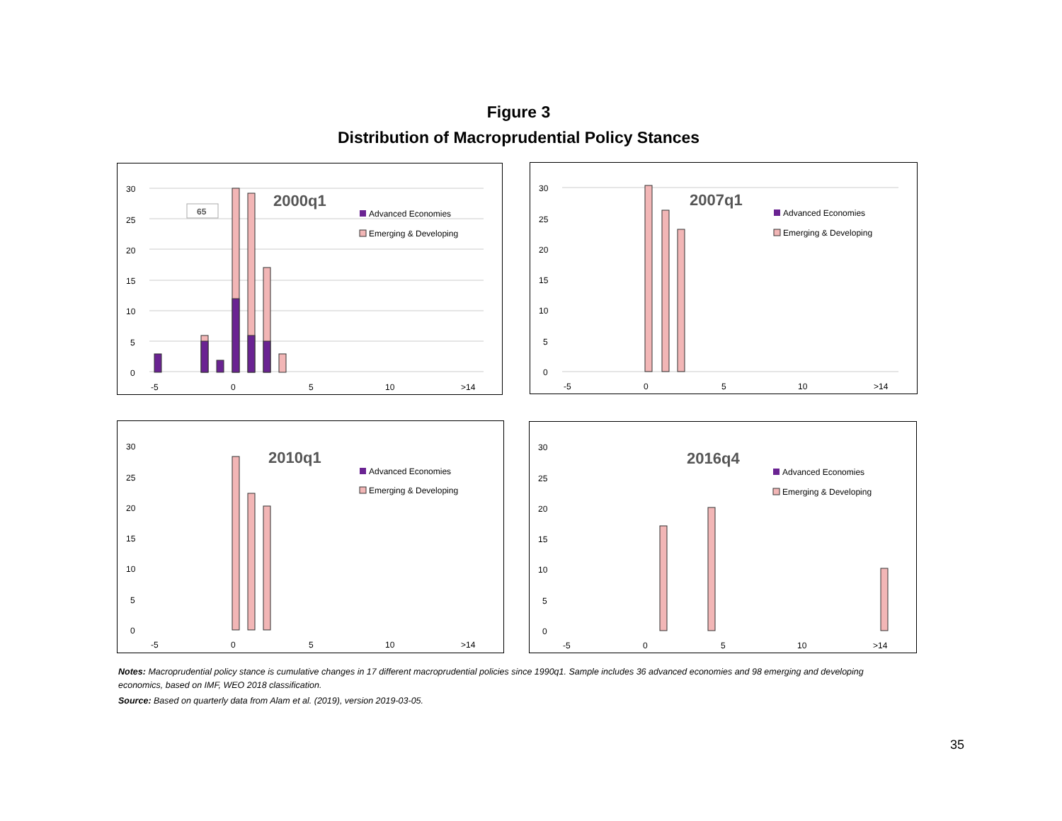Figure 3
Distribution of Macroprudential Policy Stances
30
25
20
15
10
5
0
-5
0
5
10
>14
65
2000q1
Advanced Economies
Emerging & Developing
30
25
20
15
10
5
0
-5
0
5
10
>14
2007q1
Advanced Economies
Emerging & Developing
30
25
20
15
10
5
0
-5
0
5
10
>14
2010q1
Advanced Economies
Emerging & Developing
30
25
20
15
10
5
0
-5
0
5
10
>14
2016q4
Advanced Economies
Emerging & Developing
Notes: Macroprudential policy stance is cumulative changes in 17 different macroprudential policies since 1990q1. Sample includes 36 advanced economies and 98 emerging and developing economics, based on IMF, WEO 2018 classification.
Source: Based on quarterly data from Alam et al. (2019), version 2019-03-05.
35